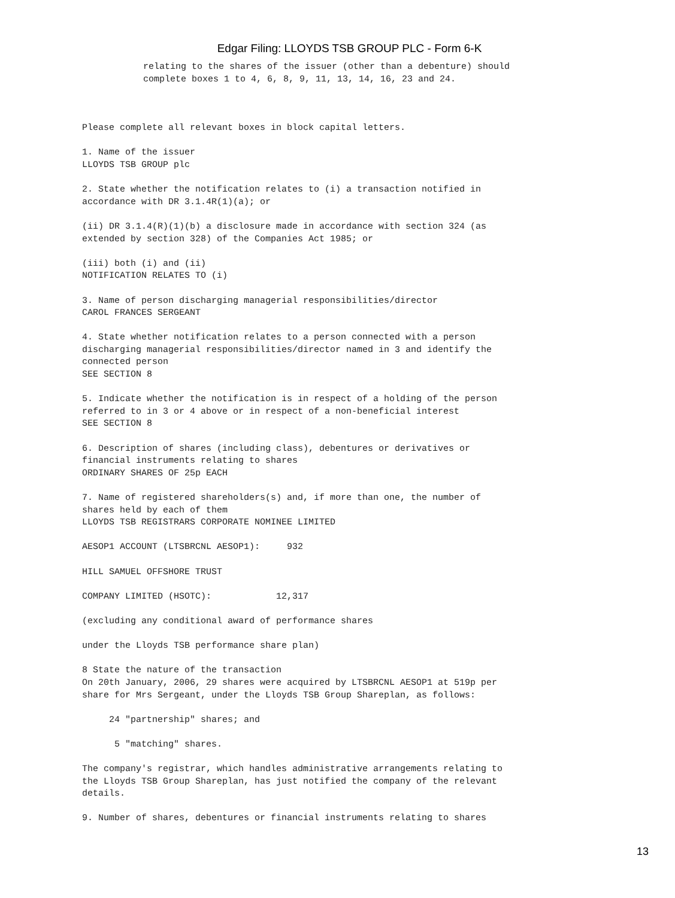Edgar Filing: LLOYDS TSB GROUP PLC - Form 6-K
relating to the shares of the issuer (other than a debenture) should
complete boxes 1 to 4, 6, 8, 9, 11, 13, 14, 16, 23 and 24.
Please complete all relevant boxes in block capital letters.

1. Name of the issuer
LLOYDS TSB GROUP plc

2. State whether the notification relates to (i) a transaction notified in
accordance with DR 3.1.4R(1)(a); or

(ii) DR 3.1.4(R)(1)(b) a disclosure made in accordance with section 324 (as
extended by section 328) of the Companies Act 1985; or

(iii) both (i) and (ii)
NOTIFICATION RELATES TO (i)

3. Name of person discharging managerial responsibilities/director
CAROL FRANCES SERGEANT

4. State whether notification relates to a person connected with a person
discharging managerial responsibilities/director named in 3 and identify the
connected person
SEE SECTION 8

5. Indicate whether the notification is in respect of a holding of the person
referred to in 3 or 4 above or in respect of a non-beneficial interest
SEE SECTION 8

6. Description of shares (including class), debentures or derivatives or
financial instruments relating to shares
ORDINARY SHARES OF 25p EACH

7. Name of registered shareholders(s) and, if more than one, the number of
shares held by each of them
LLOYDS TSB REGISTRARS CORPORATE NOMINEE LIMITED

AESOP1 ACCOUNT (LTSBRCNL AESOP1):     932

HILL SAMUEL OFFSHORE TRUST

COMPANY LIMITED (HSOTC):            12,317

(excluding any conditional award of performance shares

under the Lloyds TSB performance share plan)

8 State the nature of the transaction
On 20th January, 2006, 29 shares were acquired by LTSBRCNL AESOP1 at 519p per
share for Mrs Sergeant, under the Lloyds TSB Group Shareplan, as follows:

     24 "partnership" shares; and

      5 "matching" shares.

The company's registrar, which handles administrative arrangements relating to
the Lloyds TSB Group Shareplan, has just notified the company of the relevant
details.

9. Number of shares, debentures or financial instruments relating to shares
13